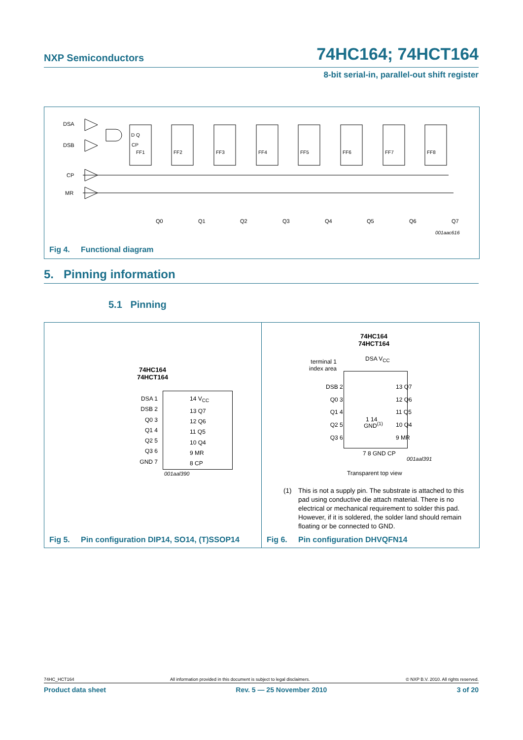NXP Semiconductors 74HC164; 74HCT164
8-bit serial-in, parallel-out shift register
DSA
DSB
CP
MR
Q0
Q1
Q2
Q3
Q4
Q5
Q6
Q7
001aac616
D Q
CP
FF1
FF2
FF3
FF4
FF5
FF6
FF7
FF8
Fig 4. Functional diagram
5. Pinning information
5.1 Pinning
74HC164
74HCT164
DSA 1
DSB 2
Q0 3
Q1 4
Q2 5
Q3 6
GND 7
14 V<sub>CC</sub>
13 Q7
12 Q6
11 Q5
10 Q4
9 MR
8 CP
001aal390
Fig 5. Pin configuration DIP14, SO14, (T)SSOP14
74HC164
74HCT164
terminal 1
index area
DSA V<sub>CC</sub>
1 14
GND<sup>(1)</sup>
DSB 2
Q0 3
Q1 4
Q2 5
Q3 6
13 Q7
12 Q6
11 Q5
10 Q4
9 MR
7 8 GND CP
001aal391
Transparent top view
(1) This is not a supply pin. The substrate is attached to this pad using conductive die attach material. There is no electrical or mechanical requirement to solder this pad. However, if it is soldered, the solder land should remain floating or be connected to GND.
Fig 6. Pin configuration DHVQFN14
74HC_HCT164 All information provided in this document is subject to legal disclaimers. © NXP B.V. 2010. All rights reserved.
Product data sheet Rev. 5 — 25 November 2010 3 of 20